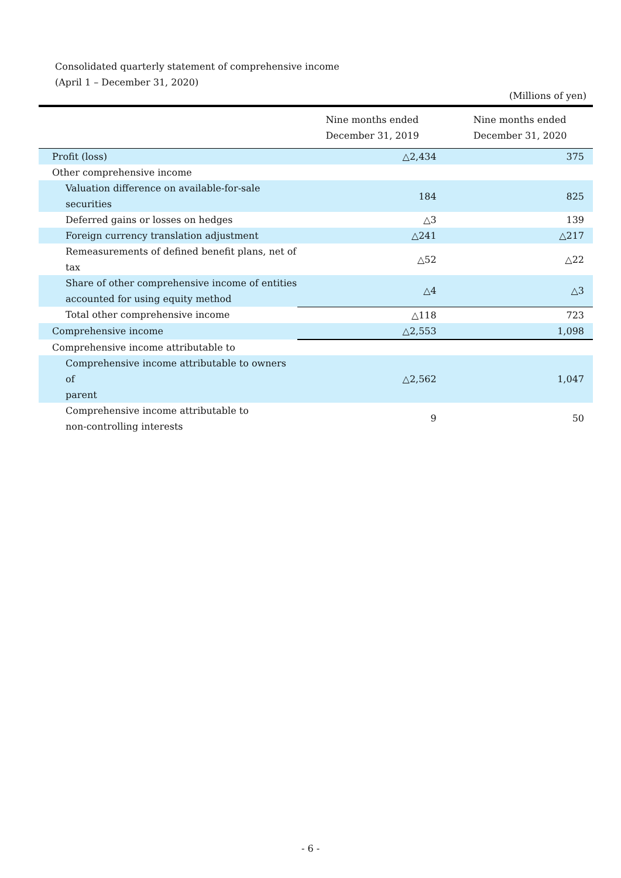Consolidated quarterly statement of comprehensive income
(April 1 – December 31, 2020)
(Millions of yen)
| | Nine months ended December 31, 2019 | Nine months ended December 31, 2020 |
| --- | --- | --- |
| Profit (loss) | △2,434 | 375 |
| Other comprehensive income | | |
| Valuation difference on available-for-sale securities | 184 | 825 |
| Deferred gains or losses on hedges | △3 | 139 |
| Foreign currency translation adjustment | △241 | △217 |
| Remeasurements of defined benefit plans, net of tax | △52 | △22 |
| Share of other comprehensive income of entities accounted for using equity method | △4 | △3 |
| Total other comprehensive income | △118 | 723 |
| Comprehensive income | △2,553 | 1,098 |
| Comprehensive income attributable to | | |
| Comprehensive income attributable to owners of parent | △2,562 | 1,047 |
| Comprehensive income attributable to non-controlling interests | 9 | 50 |
- 6 -